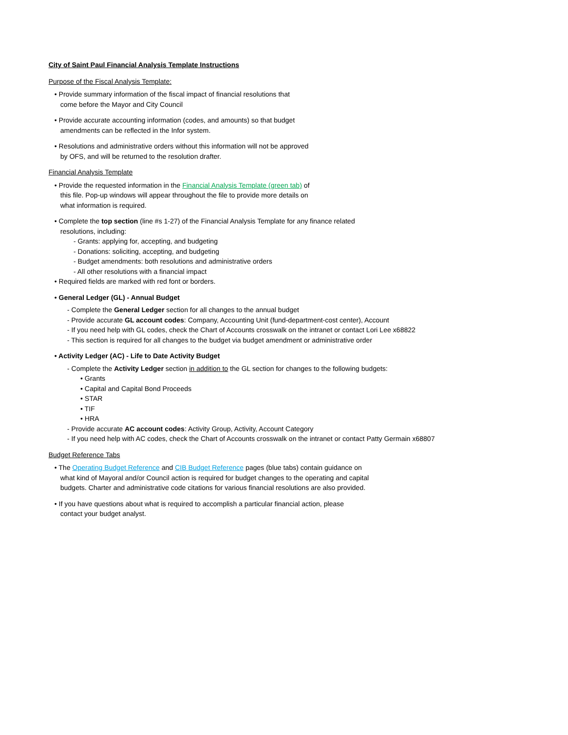City of Saint Paul Financial Analysis Template Instructions
Purpose of the Fiscal Analysis Template:
• Provide summary information of the fiscal impact of financial resolutions that
come before the Mayor and City Council
• Provide accurate accounting information (codes, and amounts) so that budget
amendments can be reflected in the Infor system.
• Resolutions and administrative orders without this information will not be approved
by OFS, and will be returned to the resolution drafter.
Financial Analysis Template
• Provide the requested information in the Financial Analysis Template (green tab) of
this file. Pop-up windows will appear throughout the file to provide more details on
what information is required.
• Complete the top section (line #s 1-27) of the Financial Analysis Template for any finance related
resolutions, including:
- Grants: applying for, accepting, and budgeting
- Donations: soliciting, accepting, and budgeting
- Budget amendments: both resolutions and administrative orders
- All other resolutions with a financial impact
• Required fields are marked with red font or borders.
• General Ledger (GL) - Annual Budget
- Complete the General Ledger section for all changes to the annual budget
- Provide accurate GL account codes: Company, Accounting Unit (fund-department-cost center), Account
- If you need help with GL codes, check the Chart of Accounts crosswalk on the intranet or contact Lori Lee x68822
- This section is required for all changes to the budget via budget amendment or administrative order
• Activity Ledger (AC) - Life to Date Activity Budget
- Complete the Activity Ledger section in addition to the GL section for changes to the following budgets:
• Grants
• Capital and Capital Bond Proceeds
• STAR
• TIF
• HRA
- Provide accurate AC account codes: Activity Group, Activity, Account Category
- If you need help with AC codes, check the Chart of Accounts crosswalk on the intranet or contact Patty Germain x68807
Budget Reference Tabs
• The Operating Budget Reference and CIB Budget Reference pages (blue tabs) contain guidance on
what kind of Mayoral and/or Council action is required for budget changes to the operating and capital
budgets. Charter and administrative code citations for various financial resolutions are also provided.
• If you have questions about what is required to accomplish a particular financial action, please
contact your budget analyst.